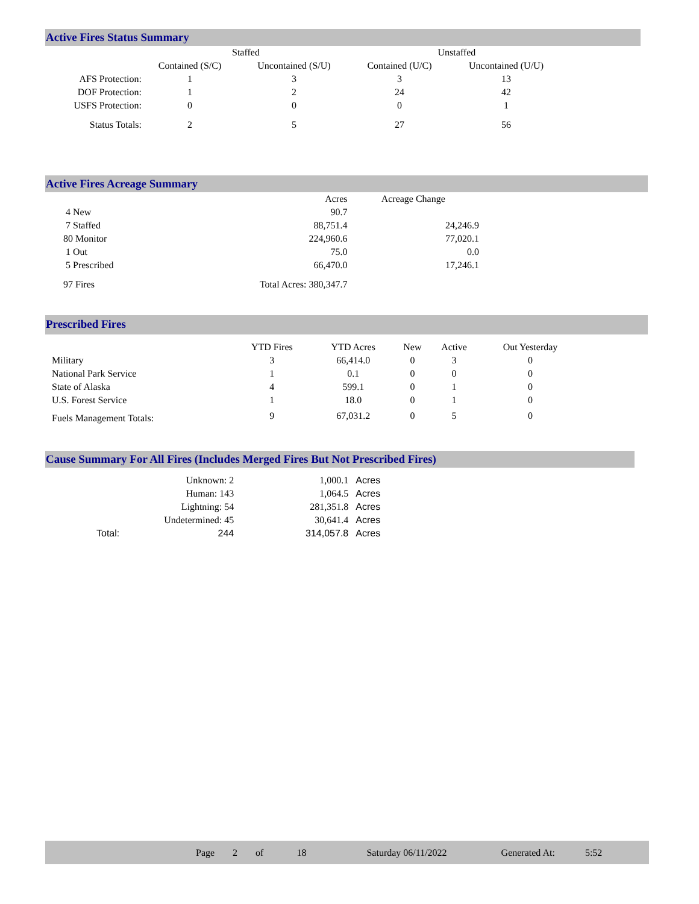Active Fires Status Summary
| | Staffed | | Unstaffed | |
| --- | --- | --- | --- | --- |
| | Contained (S/C) | Uncontained (S/U) | Contained (U/C) | Uncontained (U/U) |
| AFS Protection: | 1 | 3 | 3 | 13 |
| DOF Protection: | 1 | 2 | 24 | 42 |
| USFS Protection: | 0 | 0 | 0 | 1 |
| Status Totals: | 2 | 5 | 27 | 56 |
Active Fires Acreage Summary
| | Acres | Acreage Change |
| --- | --- | --- |
| 4 New | 90.7 | |
| 7 Staffed | 88,751.4 | 24,246.9 |
| 80 Monitor | 224,960.6 | 77,020.1 |
| 1 Out | 75.0 | 0.0 |
| 5 Prescribed | 66,470.0 | 17,246.1 |
| 97 Fires | Total Acres: 380,347.7 | |
Prescribed Fires
| | YTD Fires | YTD Acres | New | Active | Out Yesterday |
| --- | --- | --- | --- | --- | --- |
| Military | 3 | 66,414.0 | 0 | 3 | 0 |
| National Park Service | 1 | 0.1 | 0 | 0 | 0 |
| State of Alaska | 4 | 599.1 | 0 | 1 | 0 |
| U.S. Forest Service | 1 | 18.0 | 0 | 1 | 0 |
| Fuels Management Totals: | 9 | 67,031.2 | 0 | 5 | 0 |
Cause Summary For All Fires (Includes Merged Fires But Not Prescribed Fires)
| | Unknown: 2 | 1,000.1 | Acres |
| | Human: 143 | 1,064.5 | Acres |
| | Lightning: 54 | 281,351.8 | Acres |
| | Undetermined: 45 | 30,641.4 | Acres |
| Total: | 244 | 314,057.8 | Acres |
Page 2 of 18 Saturday 06/11/2022 Generated At: 5:52